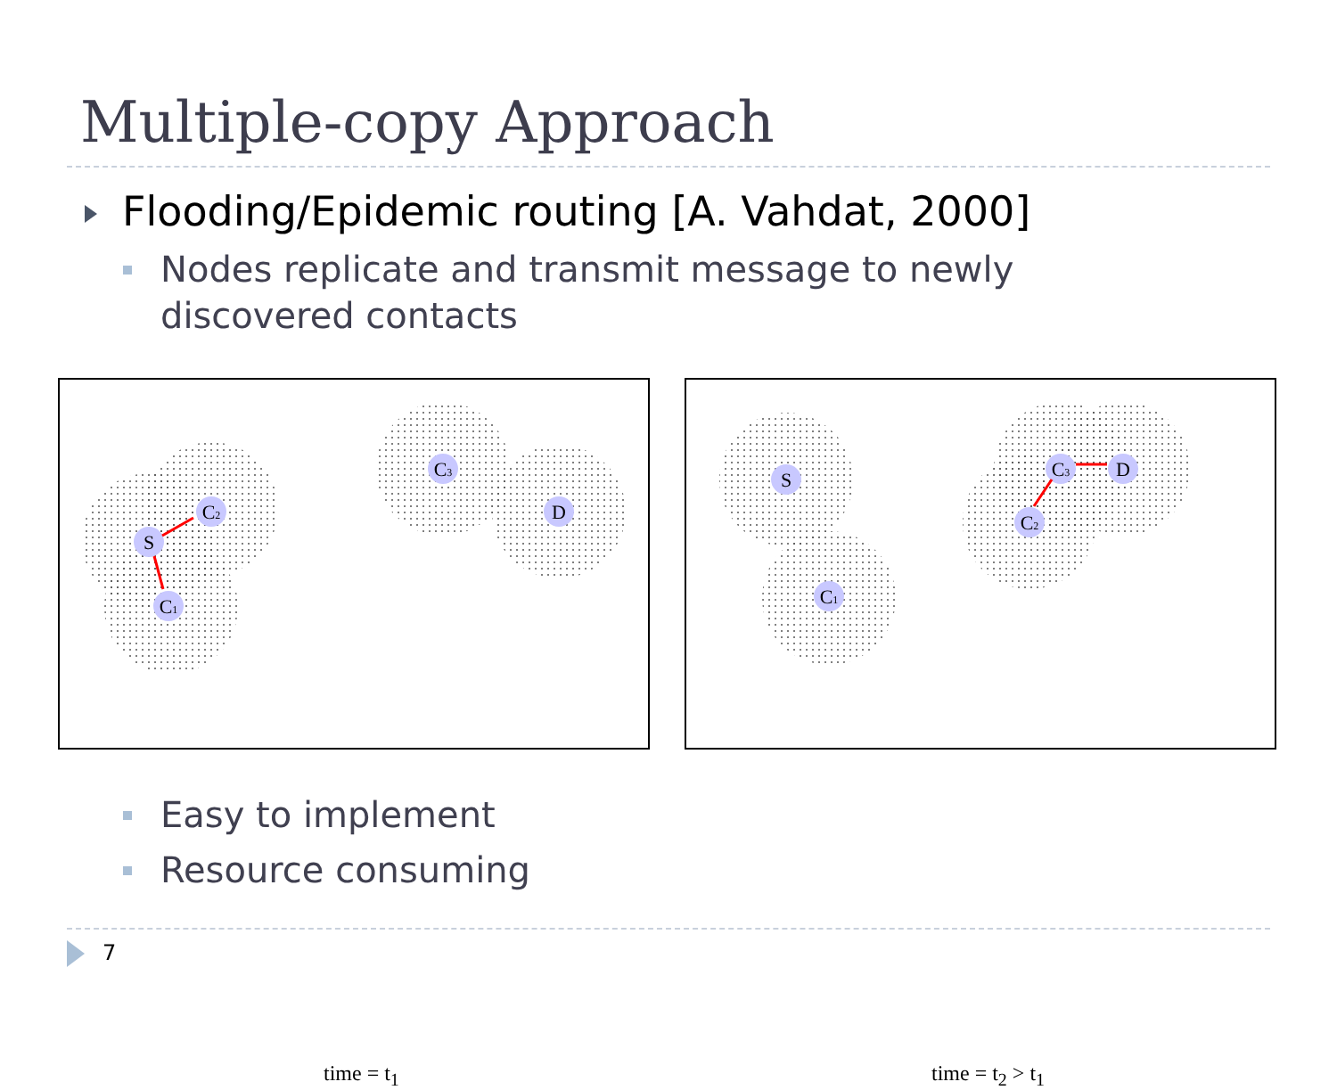Multiple-copy Approach
Flooding/Epidemic routing [A. Vahdat, 2000]
Nodes replicate and transmit message to newly discovered contacts
S
C2
C1
C3
D
time = t<sub>1</sub>
S
C1
C2
C3
D
time = t<sub>2</sub> > t<sub>1</sub>
Easy to implement
Resource consuming
7